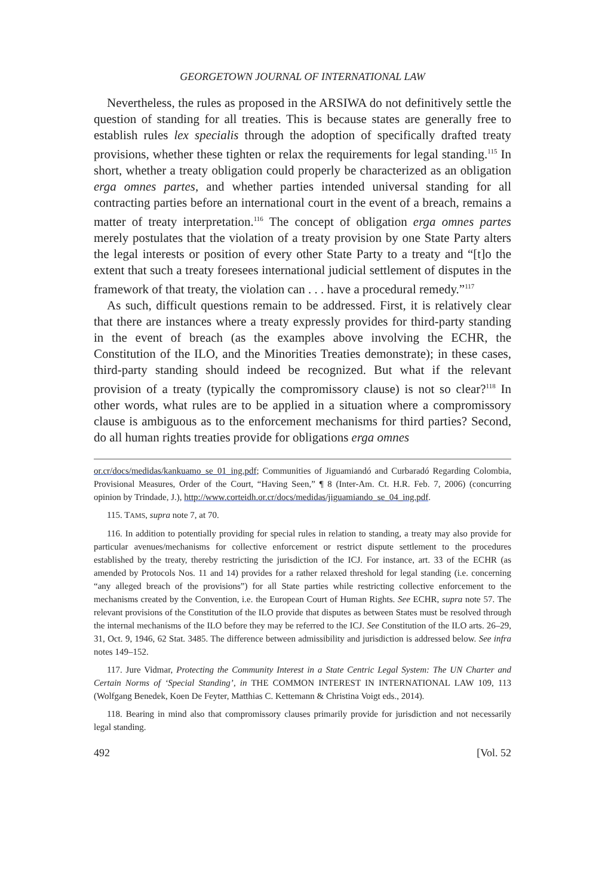GEORGETOWN JOURNAL OF INTERNATIONAL LAW
Nevertheless, the rules as proposed in the ARSIWA do not definitively settle the question of standing for all treaties. This is because states are generally free to establish rules lex specialis through the adoption of specifically drafted treaty provisions, whether these tighten or relax the requirements for legal standing.<sup>115</sup> In short, whether a treaty obligation could properly be characterized as an obligation erga omnes partes, and whether parties intended universal standing for all contracting parties before an international court in the event of a breach, remains a matter of treaty interpretation.<sup>116</sup> The concept of obligation erga omnes partes merely postulates that the violation of a treaty provision by one State Party alters the legal interests or position of every other State Party to a treaty and “[t]o the extent that such a treaty foresees international judicial settlement of disputes in the framework of that treaty, the violation can . . . have a procedural remedy.”<sup>117</sup>
As such, difficult questions remain to be addressed. First, it is relatively clear that there are instances where a treaty expressly provides for third-party standing in the event of breach (as the examples above involving the ECHR, the Constitution of the ILO, and the Minorities Treaties demonstrate); in these cases, third-party standing should indeed be recognized. But what if the relevant provision of a treaty (typically the compromissory clause) is not so clear?<sup>118</sup> In other words, what rules are to be applied in a situation where a compromissory clause is ambiguous as to the enforcement mechanisms for third parties? Second, do all human rights treaties provide for obligations erga omnes
or.cr/docs/medidas/kankuamo_se_01_ing.pdf; Communities of Jiguamiandó and Curbaradó Regarding Colombia, Provisional Measures, Order of the Court, “Having Seen,” ¶ 8 (Inter-Am. Ct. H.R. Feb. 7, 2006) (concurring opinion by Trindade, J.), http://www.corteidh.or.cr/docs/medidas/jiguamiando_se_04_ing.pdf.
115. TAMS, supra note 7, at 70.
116. In addition to potentially providing for special rules in relation to standing, a treaty may also provide for particular avenues/mechanisms for collective enforcement or restrict dispute settlement to the procedures established by the treaty, thereby restricting the jurisdiction of the ICJ. For instance, art. 33 of the ECHR (as amended by Protocols Nos. 11 and 14) provides for a rather relaxed threshold for legal standing (i.e. concerning “any alleged breach of the provisions”) for all State parties while restricting collective enforcement to the mechanisms created by the Convention, i.e. the European Court of Human Rights. See ECHR, supra note 57. The relevant provisions of the Constitution of the ILO provide that disputes as between States must be resolved through the internal mechanisms of the ILO before they may be referred to the ICJ. See Constitution of the ILO arts. 26–29, 31, Oct. 9, 1946, 62 Stat. 3485. The difference between admissibility and jurisdiction is addressed below. See infra notes 149–152.
117. Jure Vidmar, Protecting the Community Interest in a State Centric Legal System: The UN Charter and Certain Norms of ‘Special Standing’, in THE COMMON INTEREST IN INTERNATIONAL LAW 109, 113 (Wolfgang Benedek, Koen De Feyter, Matthias C. Kettemann & Christina Voigt eds., 2014).
118. Bearing in mind also that compromissory clauses primarily provide for jurisdiction and not necessarily legal standing.
492 [Vol. 52